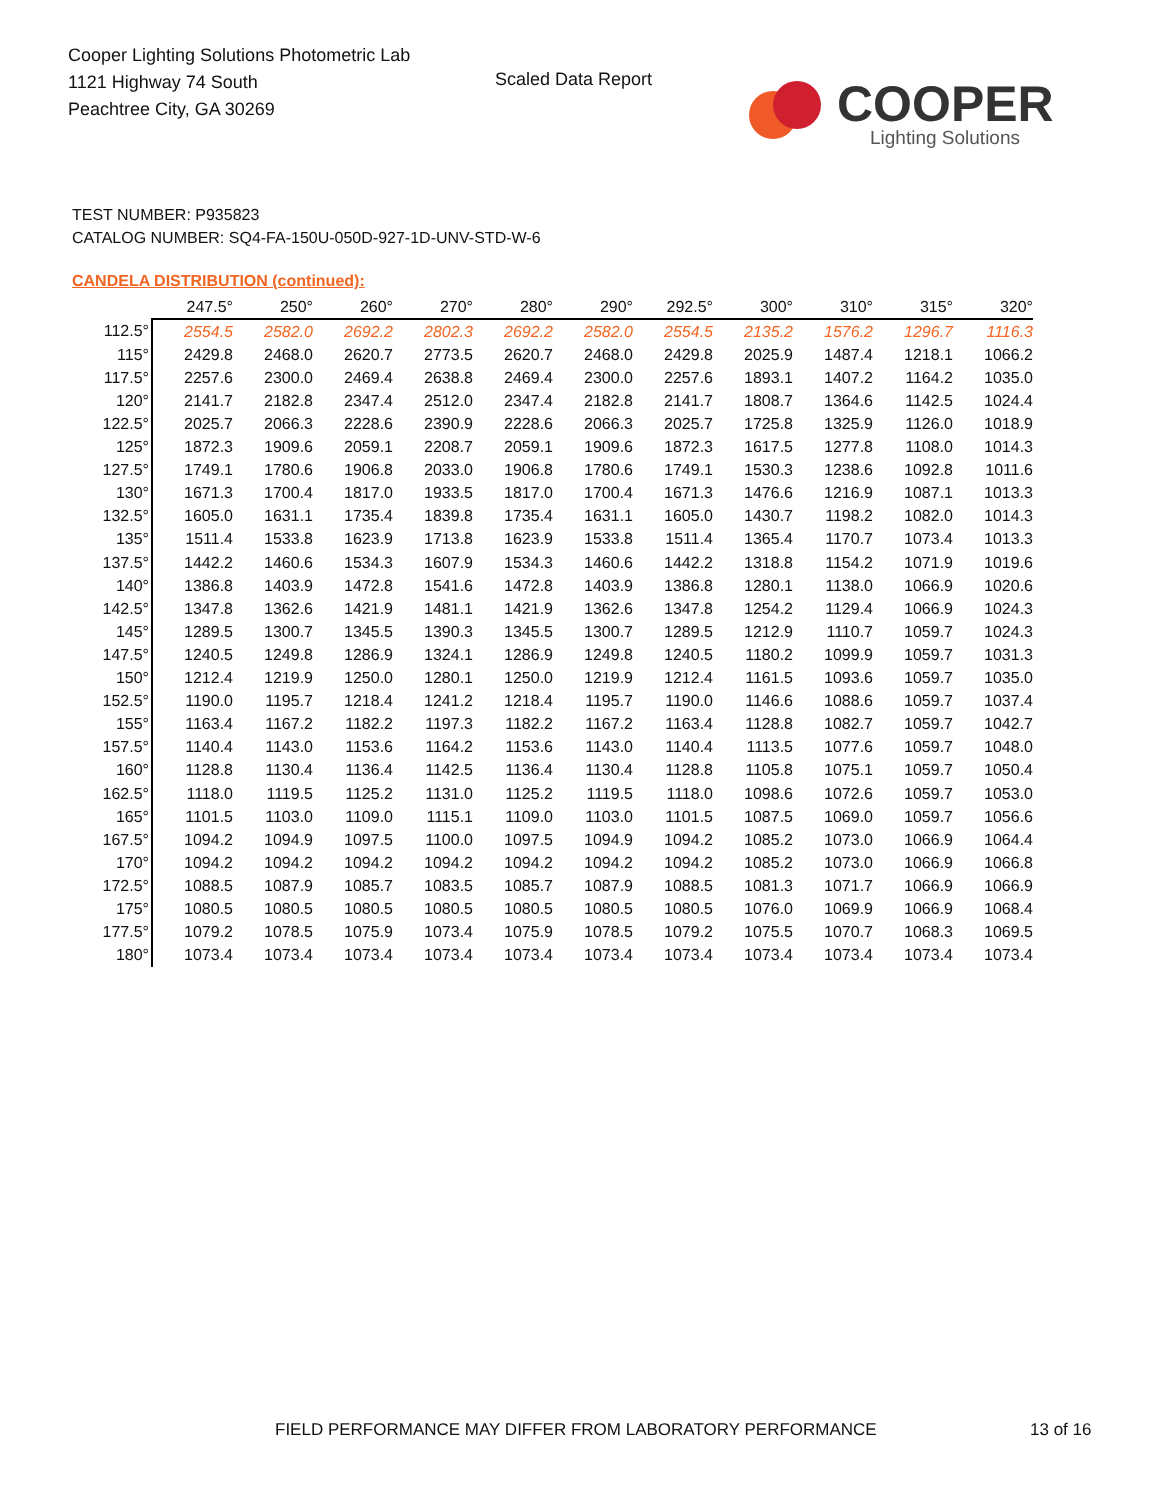Cooper Lighting Solutions Photometric Lab
1121 Highway 74 South
Peachtree City, GA 30269
Scaled Data Report COOPER
Lighting Solutions
TEST NUMBER: P935823
CATALOG NUMBER: SQ4-FA-150U-050D-927-1D-UNV-STD-W-6
CANDELA DISTRIBUTION (continued):
| | 247.5° | 250° | 260° | 270° | 280° | 290° | 292.5° | 300° | 310° | 315° | 320° |
| --- | --- | --- | --- | --- | --- | --- | --- | --- | --- | --- | --- |
| 112.5° | 2554.5 | 2582.0 | 2692.2 | 2802.3 | 2692.2 | 2582.0 | 2554.5 | 2135.2 | 1576.2 | 1296.7 | 1116.3 |
| 115° | 2429.8 | 2468.0 | 2620.7 | 2773.5 | 2620.7 | 2468.0 | 2429.8 | 2025.9 | 1487.4 | 1218.1 | 1066.2 |
| 117.5° | 2257.6 | 2300.0 | 2469.4 | 2638.8 | 2469.4 | 2300.0 | 2257.6 | 1893.1 | 1407.2 | 1164.2 | 1035.0 |
| 120° | 2141.7 | 2182.8 | 2347.4 | 2512.0 | 2347.4 | 2182.8 | 2141.7 | 1808.7 | 1364.6 | 1142.5 | 1024.4 |
| 122.5° | 2025.7 | 2066.3 | 2228.6 | 2390.9 | 2228.6 | 2066.3 | 2025.7 | 1725.8 | 1325.9 | 1126.0 | 1018.9 |
| 125° | 1872.3 | 1909.6 | 2059.1 | 2208.7 | 2059.1 | 1909.6 | 1872.3 | 1617.5 | 1277.8 | 1108.0 | 1014.3 |
| 127.5° | 1749.1 | 1780.6 | 1906.8 | 2033.0 | 1906.8 | 1780.6 | 1749.1 | 1530.3 | 1238.6 | 1092.8 | 1011.6 |
| 130° | 1671.3 | 1700.4 | 1817.0 | 1933.5 | 1817.0 | 1700.4 | 1671.3 | 1476.6 | 1216.9 | 1087.1 | 1013.3 |
| 132.5° | 1605.0 | 1631.1 | 1735.4 | 1839.8 | 1735.4 | 1631.1 | 1605.0 | 1430.7 | 1198.2 | 1082.0 | 1014.3 |
| 135° | 1511.4 | 1533.8 | 1623.9 | 1713.8 | 1623.9 | 1533.8 | 1511.4 | 1365.4 | 1170.7 | 1073.4 | 1013.3 |
| 137.5° | 1442.2 | 1460.6 | 1534.3 | 1607.9 | 1534.3 | 1460.6 | 1442.2 | 1318.8 | 1154.2 | 1071.9 | 1019.6 |
| 140° | 1386.8 | 1403.9 | 1472.8 | 1541.6 | 1472.8 | 1403.9 | 1386.8 | 1280.1 | 1138.0 | 1066.9 | 1020.6 |
| 142.5° | 1347.8 | 1362.6 | 1421.9 | 1481.1 | 1421.9 | 1362.6 | 1347.8 | 1254.2 | 1129.4 | 1066.9 | 1024.3 |
| 145° | 1289.5 | 1300.7 | 1345.5 | 1390.3 | 1345.5 | 1300.7 | 1289.5 | 1212.9 | 1110.7 | 1059.7 | 1024.3 |
| 147.5° | 1240.5 | 1249.8 | 1286.9 | 1324.1 | 1286.9 | 1249.8 | 1240.5 | 1180.2 | 1099.9 | 1059.7 | 1031.3 |
| 150° | 1212.4 | 1219.9 | 1250.0 | 1280.1 | 1250.0 | 1219.9 | 1212.4 | 1161.5 | 1093.6 | 1059.7 | 1035.0 |
| 152.5° | 1190.0 | 1195.7 | 1218.4 | 1241.2 | 1218.4 | 1195.7 | 1190.0 | 1146.6 | 1088.6 | 1059.7 | 1037.4 |
| 155° | 1163.4 | 1167.2 | 1182.2 | 1197.3 | 1182.2 | 1167.2 | 1163.4 | 1128.8 | 1082.7 | 1059.7 | 1042.7 |
| 157.5° | 1140.4 | 1143.0 | 1153.6 | 1164.2 | 1153.6 | 1143.0 | 1140.4 | 1113.5 | 1077.6 | 1059.7 | 1048.0 |
| 160° | 1128.8 | 1130.4 | 1136.4 | 1142.5 | 1136.4 | 1130.4 | 1128.8 | 1105.8 | 1075.1 | 1059.7 | 1050.4 |
| 162.5° | 1118.0 | 1119.5 | 1125.2 | 1131.0 | 1125.2 | 1119.5 | 1118.0 | 1098.6 | 1072.6 | 1059.7 | 1053.0 |
| 165° | 1101.5 | 1103.0 | 1109.0 | 1115.1 | 1109.0 | 1103.0 | 1101.5 | 1087.5 | 1069.0 | 1059.7 | 1056.6 |
| 167.5° | 1094.2 | 1094.9 | 1097.5 | 1100.0 | 1097.5 | 1094.9 | 1094.2 | 1085.2 | 1073.0 | 1066.9 | 1064.4 |
| 170° | 1094.2 | 1094.2 | 1094.2 | 1094.2 | 1094.2 | 1094.2 | 1094.2 | 1085.2 | 1073.0 | 1066.9 | 1066.8 |
| 172.5° | 1088.5 | 1087.9 | 1085.7 | 1083.5 | 1085.7 | 1087.9 | 1088.5 | 1081.3 | 1071.7 | 1066.9 | 1066.9 |
| 175° | 1080.5 | 1080.5 | 1080.5 | 1080.5 | 1080.5 | 1080.5 | 1080.5 | 1076.0 | 1069.9 | 1066.9 | 1068.4 |
| 177.5° | 1079.2 | 1078.5 | 1075.9 | 1073.4 | 1075.9 | 1078.5 | 1079.2 | 1075.5 | 1070.7 | 1068.3 | 1069.5 |
| 180° | 1073.4 | 1073.4 | 1073.4 | 1073.4 | 1073.4 | 1073.4 | 1073.4 | 1073.4 | 1073.4 | 1073.4 | 1073.4 |
FIELD PERFORMANCE MAY DIFFER FROM LABORATORY PERFORMANCE
13 of 16